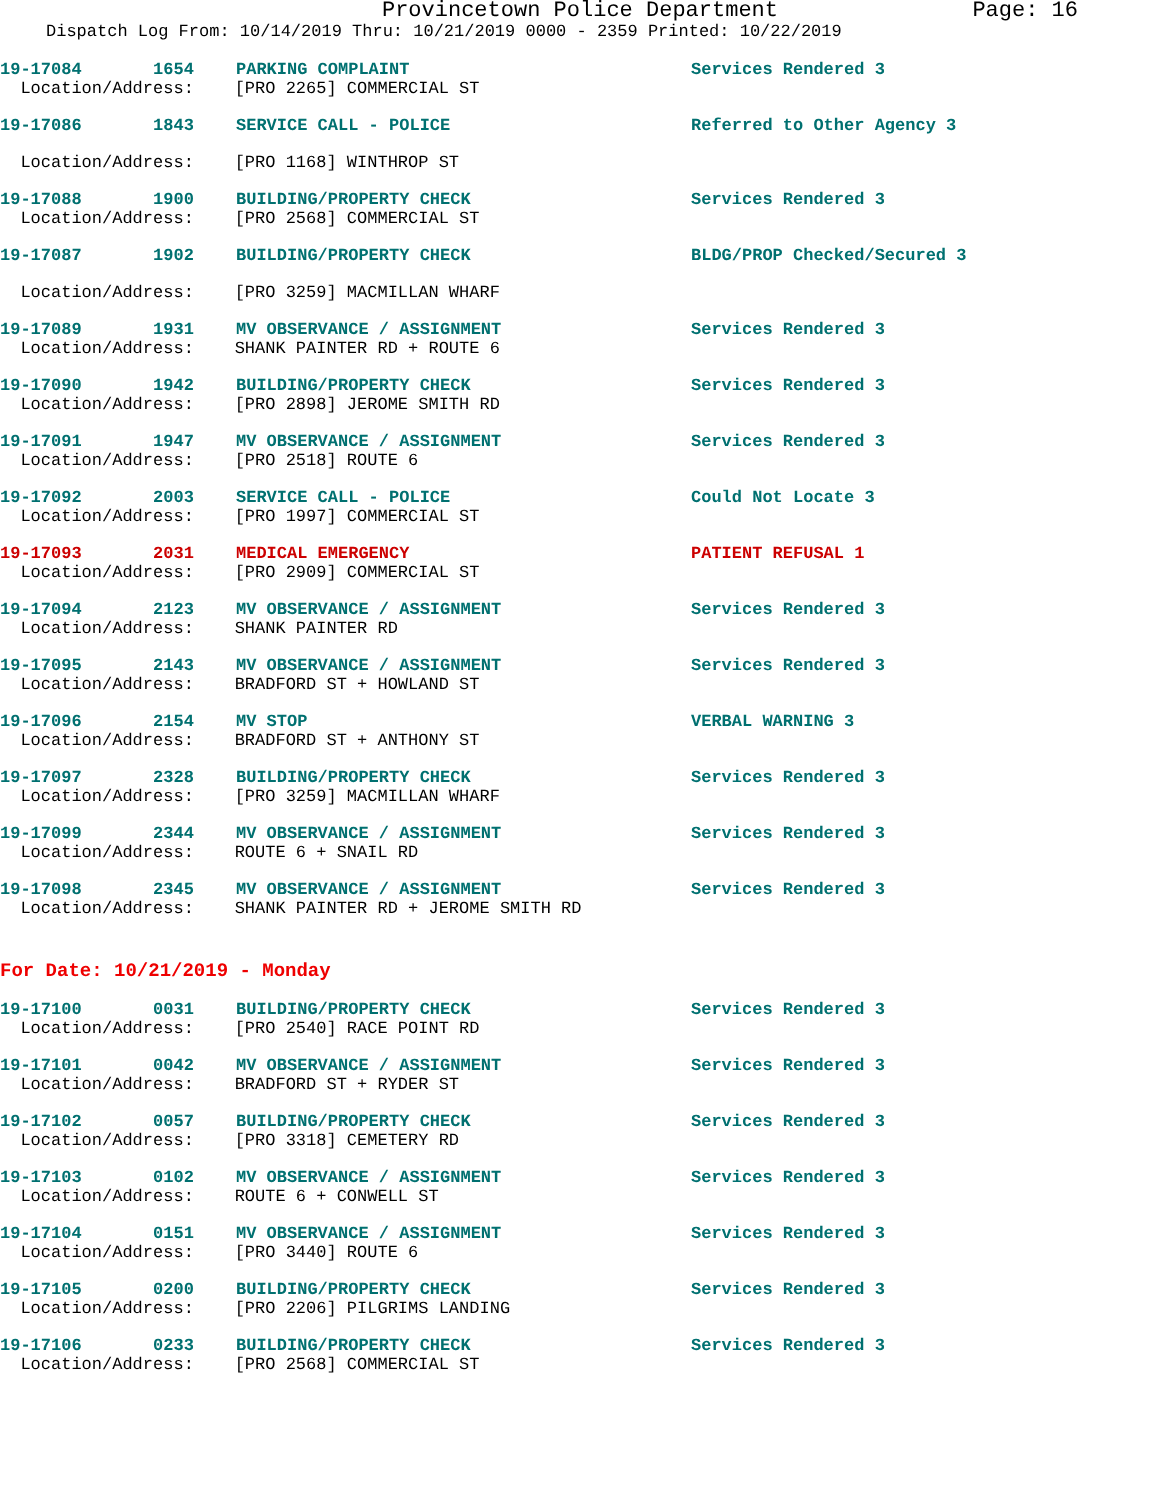Provincetown Police Department Page: 16
Dispatch Log From: 10/14/2019 Thru: 10/21/2019 0000 - 2359 Printed: 10/22/2019
19-17084 1654 PARKING COMPLAINT Services Rendered 3
Location/Address: [PRO 2265] COMMERCIAL ST
19-17086 1843 SERVICE CALL - POLICE Referred to Other Agency 3
Location/Address: [PRO 1168] WINTHROP ST
19-17088 1900 BUILDING/PROPERTY CHECK Services Rendered 3
Location/Address: [PRO 2568] COMMERCIAL ST
19-17087 1902 BUILDING/PROPERTY CHECK BLDG/PROP Checked/Secured 3
Location/Address: [PRO 3259] MACMILLAN WHARF
19-17089 1931 MV OBSERVANCE / ASSIGNMENT Services Rendered 3
Location/Address: SHANK PAINTER RD + ROUTE 6
19-17090 1942 BUILDING/PROPERTY CHECK Services Rendered 3
Location/Address: [PRO 2898] JEROME SMITH RD
19-17091 1947 MV OBSERVANCE / ASSIGNMENT Services Rendered 3
Location/Address: [PRO 2518] ROUTE 6
19-17092 2003 SERVICE CALL - POLICE Could Not Locate 3
Location/Address: [PRO 1997] COMMERCIAL ST
19-17093 2031 MEDICAL EMERGENCY PATIENT REFUSAL 1
Location/Address: [PRO 2909] COMMERCIAL ST
19-17094 2123 MV OBSERVANCE / ASSIGNMENT Services Rendered 3
Location/Address: SHANK PAINTER RD
19-17095 2143 MV OBSERVANCE / ASSIGNMENT Services Rendered 3
Location/Address: BRADFORD ST + HOWLAND ST
19-17096 2154 MV STOP VERBAL WARNING 3
Location/Address: BRADFORD ST + ANTHONY ST
19-17097 2328 BUILDING/PROPERTY CHECK Services Rendered 3
Location/Address: [PRO 3259] MACMILLAN WHARF
19-17099 2344 MV OBSERVANCE / ASSIGNMENT Services Rendered 3
Location/Address: ROUTE 6 + SNAIL RD
19-17098 2345 MV OBSERVANCE / ASSIGNMENT Services Rendered 3
Location/Address: SHANK PAINTER RD + JEROME SMITH RD
For Date: 10/21/2019 - Monday
19-17100 0031 BUILDING/PROPERTY CHECK Services Rendered 3
Location/Address: [PRO 2540] RACE POINT RD
19-17101 0042 MV OBSERVANCE / ASSIGNMENT Services Rendered 3
Location/Address: BRADFORD ST + RYDER ST
19-17102 0057 BUILDING/PROPERTY CHECK Services Rendered 3
Location/Address: [PRO 3318] CEMETERY RD
19-17103 0102 MV OBSERVANCE / ASSIGNMENT Services Rendered 3
Location/Address: ROUTE 6 + CONWELL ST
19-17104 0151 MV OBSERVANCE / ASSIGNMENT Services Rendered 3
Location/Address: [PRO 3440] ROUTE 6
19-17105 0200 BUILDING/PROPERTY CHECK Services Rendered 3
Location/Address: [PRO 2206] PILGRIMS LANDING
19-17106 0233 BUILDING/PROPERTY CHECK Services Rendered 3
Location/Address: [PRO 2568] COMMERCIAL ST